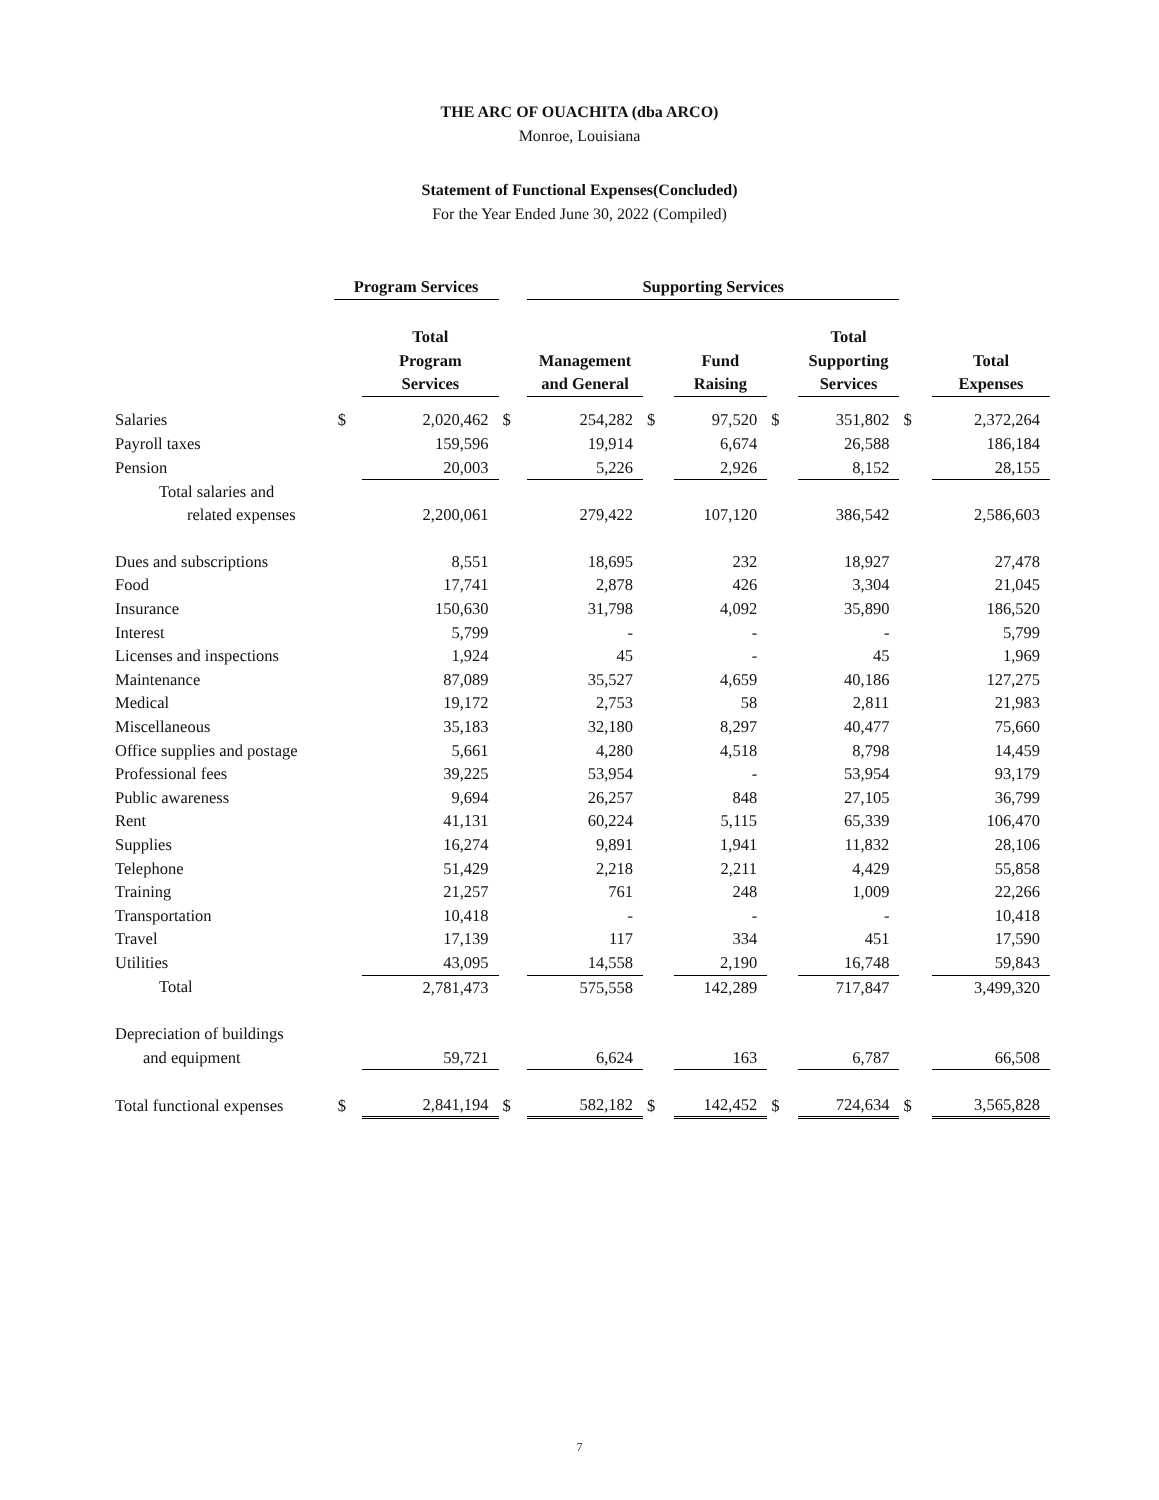THE ARC OF OUACHITA (dba ARCO)
Monroe, Louisiana
Statement of Functional Expenses(Concluded)
For the Year Ended June 30, 2022 (Compiled)
| | Program Services | | | Supporting Services | | | | | | |
| | | Total | | | | | | Total | | |
| | | Program | | Management | | Fund | | Supporting | | Total |
| | | Services | | and General | | Raising | | Services | | Expenses |
| Salaries | $ | 2,020,462 | $ | 254,282 | $ | 97,520 | $ | 351,802 | $ | 2,372,264 |
| Payroll taxes | | 159,596 | | 19,914 | | 6,674 | | 26,588 | | 186,184 |
| Pension | | 20,003 | | 5,226 | | 2,926 | | 8,152 | | 28,155 |
| Total salaries and | | | | | | | | | | |
| related expenses | | 2,200,061 | | 279,422 | | 107,120 | | 386,542 | | 2,586,603 |
| Dues and subscriptions | | 8,551 | | 18,695 | | 232 | | 18,927 | | 27,478 |
| Food | | 17,741 | | 2,878 | | 426 | | 3,304 | | 21,045 |
| Insurance | | 150,630 | | 31,798 | | 4,092 | | 35,890 | | 186,520 |
| Interest | | 5,799 | | - | | - | | - | | 5,799 |
| Licenses and inspections | | 1,924 | | 45 | | - | | 45 | | 1,969 |
| Maintenance | | 87,089 | | 35,527 | | 4,659 | | 40,186 | | 127,275 |
| Medical | | 19,172 | | 2,753 | | 58 | | 2,811 | | 21,983 |
| Miscellaneous | | 35,183 | | 32,180 | | 8,297 | | 40,477 | | 75,660 |
| Office supplies and postage | | 5,661 | | 4,280 | | 4,518 | | 8,798 | | 14,459 |
| Professional fees | | 39,225 | | 53,954 | | - | | 53,954 | | 93,179 |
| Public awareness | | 9,694 | | 26,257 | | 848 | | 27,105 | | 36,799 |
| Rent | | 41,131 | | 60,224 | | 5,115 | | 65,339 | | 106,470 |
| Supplies | | 16,274 | | 9,891 | | 1,941 | | 11,832 | | 28,106 |
| Telephone | | 51,429 | | 2,218 | | 2,211 | | 4,429 | | 55,858 |
| Training | | 21,257 | | 761 | | 248 | | 1,009 | | 22,266 |
| Transportation | | 10,418 | | - | | - | | - | | 10,418 |
| Travel | | 17,139 | | 117 | | 334 | | 451 | | 17,590 |
| Utilities | | 43,095 | | 14,558 | | 2,190 | | 16,748 | | 59,843 |
| Total | | 2,781,473 | | 575,558 | | 142,289 | | 717,847 | | 3,499,320 |
| Depreciation of buildings | | | | | | | | | | |
| and equipment | | 59,721 | | 6,624 | | 163 | | 6,787 | | 66,508 |
| Total functional expenses | $ | 2,841,194 | $ | 582,182 | $ | 142,452 | $ | 724,634 | $ | 3,565,828 |
7